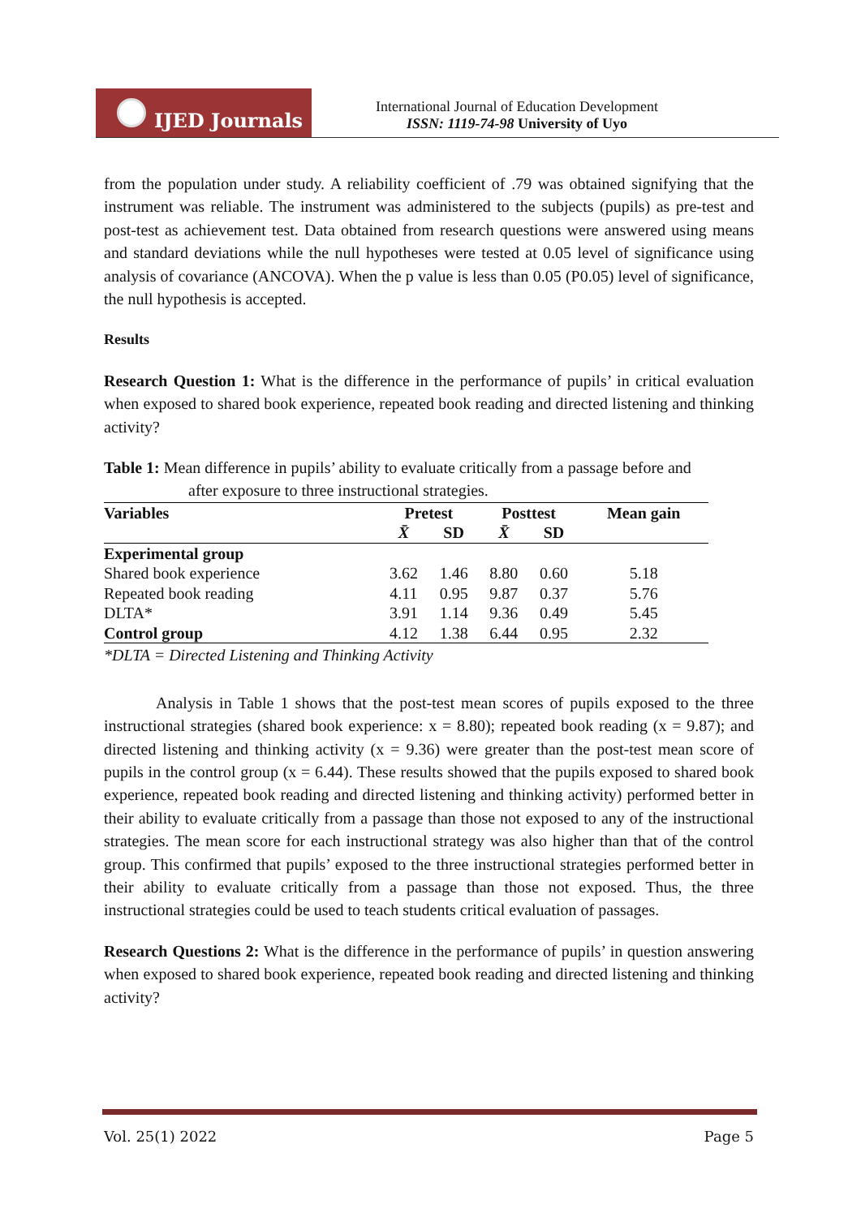IJED Journals
International Journal of Education Development
ISSN: 1119-74-98 University of Uyo
from the population under study. A reliability coefficient of .79 was obtained signifying that the instrument was reliable. The instrument was administered to the subjects (pupils) as pre-test and post-test as achievement test. Data obtained from research questions were answered using means and standard deviations while the null hypotheses were tested at 0.05 level of significance using analysis of covariance (ANCOVA). When the p value is less than 0.05 (P0.05) level of significance, the null hypothesis is accepted.
Results
Research Question 1: What is the difference in the performance of pupils’ in critical evaluation when exposed to shared book experience, repeated book reading and directed listening and thinking activity?
Table 1: Mean difference in pupils’ ability to evaluate critically from a passage before and
after exposure to three instructional strategies.
| Variables | Pretest | | Posttest | | Mean gain |
| --- | --- | --- | --- | --- | --- |
| | X̄ | SD | X̄ | SD | |
| Experimental group | | | | | |
| Shared book experience | 3.62 | 1.46 | 8.80 | 0.60 | 5.18 |
| Repeated book reading | 4.11 | 0.95 | 9.87 | 0.37 | 5.76 |
| DLTA* | 3.91 | 1.14 | 9.36 | 0.49 | 5.45 |
| Control group | 4.12 | 1.38 | 6.44 | 0.95 | 2.32 |
*DLTA = Directed Listening and Thinking Activity
Analysis in Table 1 shows that the post-test mean scores of pupils exposed to the three instructional strategies (shared book experience: x = 8.80); repeated book reading (x = 9.87); and directed listening and thinking activity (x = 9.36) were greater than the post-test mean score of pupils in the control group (x = 6.44). These results showed that the pupils exposed to shared book experience, repeated book reading and directed listening and thinking activity) performed better in their ability to evaluate critically from a passage than those not exposed to any of the instructional strategies. The mean score for each instructional strategy was also higher than that of the control group. This confirmed that pupils’ exposed to the three instructional strategies performed better in their ability to evaluate critically from a passage than those not exposed. Thus, the three instructional strategies could be used to teach students critical evaluation of passages.
Research Questions 2: What is the difference in the performance of pupils’ in question answering when exposed to shared book experience, repeated book reading and directed listening and thinking activity?
Vol. 25(1) 2022 Page 5